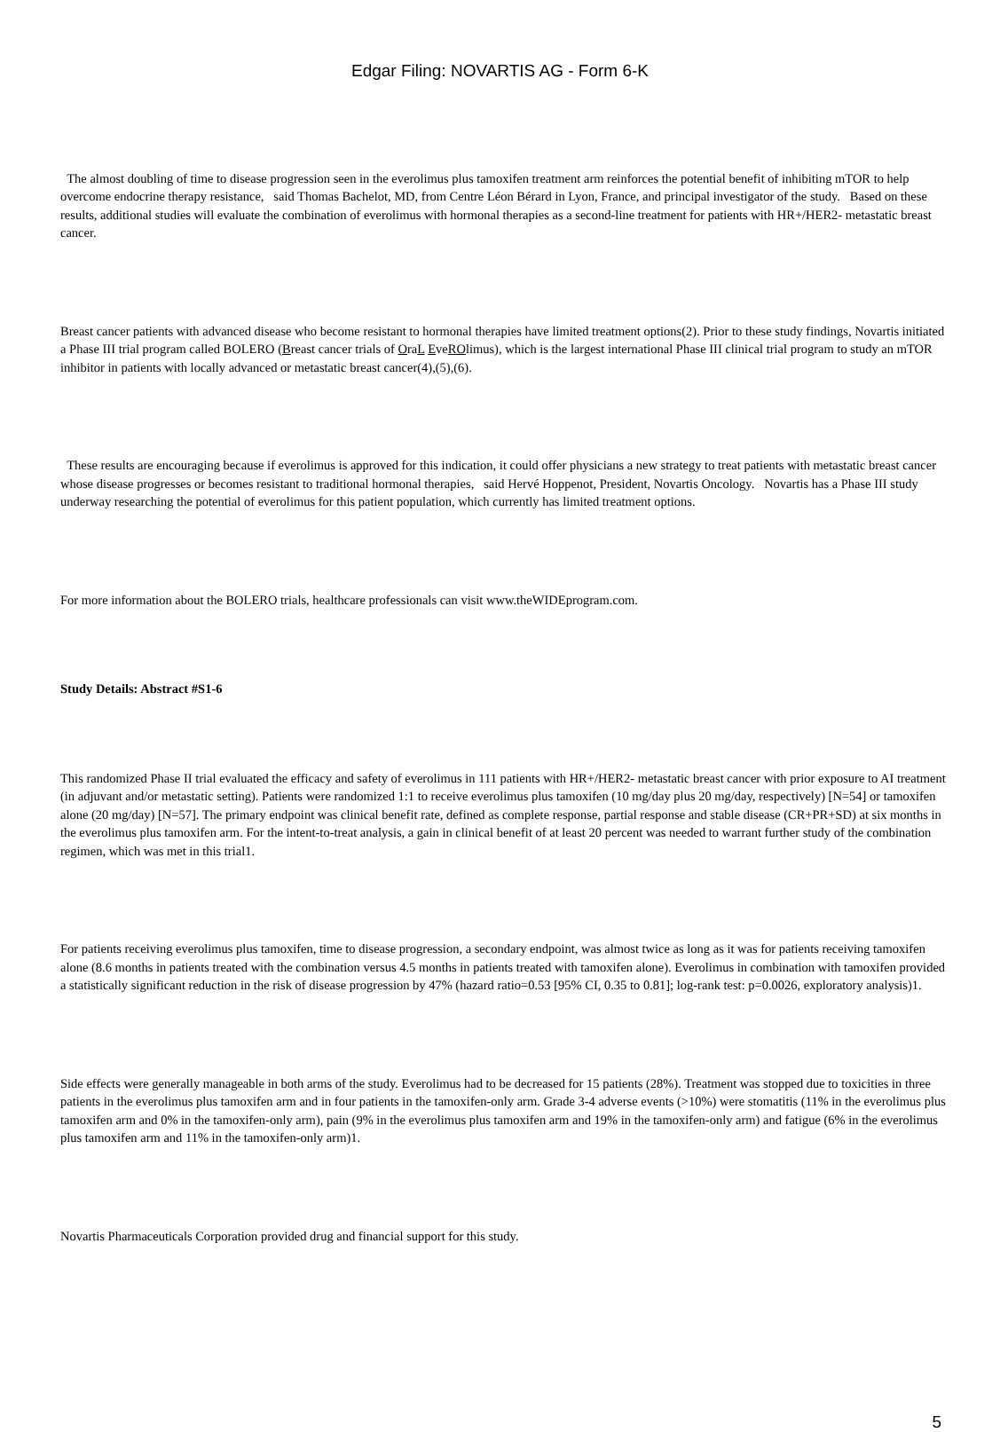Edgar Filing: NOVARTIS AG - Form 6-K
The almost doubling of time to disease progression seen in the everolimus plus tamoxifen treatment arm reinforces the potential benefit of inhibiting mTOR to help overcome endocrine therapy resistance, said Thomas Bachelot, MD, from Centre Léon Bérard in Lyon, France, and principal investigator of the study. Based on these results, additional studies will evaluate the combination of everolimus with hormonal therapies as a second-line treatment for patients with HR+/HER2- metastatic breast cancer.
Breast cancer patients with advanced disease who become resistant to hormonal therapies have limited treatment options(2). Prior to these study findings, Novartis initiated a Phase III trial program called BOLERO (Breast cancer trials of OraL EveROlimus), which is the largest international Phase III clinical trial program to study an mTOR inhibitor in patients with locally advanced or metastatic breast cancer(4),(5),(6).
These results are encouraging because if everolimus is approved for this indication, it could offer physicians a new strategy to treat patients with metastatic breast cancer whose disease progresses or becomes resistant to traditional hormonal therapies, said Hervé Hoppenot, President, Novartis Oncology. Novartis has a Phase III study underway researching the potential of everolimus for this patient population, which currently has limited treatment options.
For more information about the BOLERO trials, healthcare professionals can visit www.theWIDEprogram.com.
Study Details: Abstract #S1-6
This randomized Phase II trial evaluated the efficacy and safety of everolimus in 111 patients with HR+/HER2- metastatic breast cancer with prior exposure to AI treatment (in adjuvant and/or metastatic setting). Patients were randomized 1:1 to receive everolimus plus tamoxifen (10 mg/day plus 20 mg/day, respectively) [N=54] or tamoxifen alone (20 mg/day) [N=57]. The primary endpoint was clinical benefit rate, defined as complete response, partial response and stable disease (CR+PR+SD) at six months in the everolimus plus tamoxifen arm. For the intent-to-treat analysis, a gain in clinical benefit of at least 20 percent was needed to warrant further study of the combination regimen, which was met in this trial1.
For patients receiving everolimus plus tamoxifen, time to disease progression, a secondary endpoint, was almost twice as long as it was for patients receiving tamoxifen alone (8.6 months in patients treated with the combination versus 4.5 months in patients treated with tamoxifen alone). Everolimus in combination with tamoxifen provided a statistically significant reduction in the risk of disease progression by 47% (hazard ratio=0.53 [95% CI, 0.35 to 0.81]; log-rank test: p=0.0026, exploratory analysis)1.
Side effects were generally manageable in both arms of the study. Everolimus had to be decreased for 15 patients (28%). Treatment was stopped due to toxicities in three patients in the everolimus plus tamoxifen arm and in four patients in the tamoxifen-only arm. Grade 3-4 adverse events (>10%) were stomatitis (11% in the everolimus plus tamoxifen arm and 0% in the tamoxifen-only arm), pain (9% in the everolimus plus tamoxifen arm and 19% in the tamoxifen-only arm) and fatigue (6% in the everolimus plus tamoxifen arm and 11% in the tamoxifen-only arm)1.
Novartis Pharmaceuticals Corporation provided drug and financial support for this study.
5